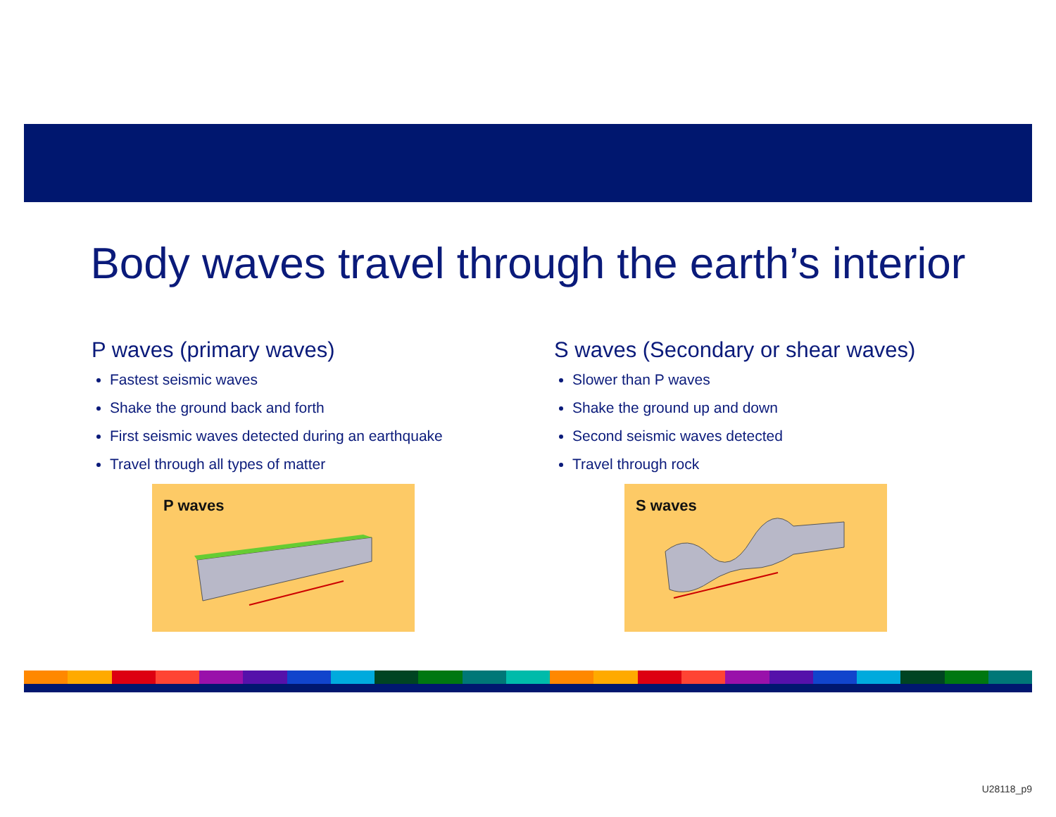Body waves travel through the earth’s interior
P waves (primary waves)
Fastest seismic waves
Shake the ground back and forth
First seismic waves detected during an earthquake
Travel through all types of matter
P waves
S waves (Secondary or shear waves)
Slower than P waves
Shake the ground up and down
Second seismic waves detected
Travel through rock
S waves
U28118_p9